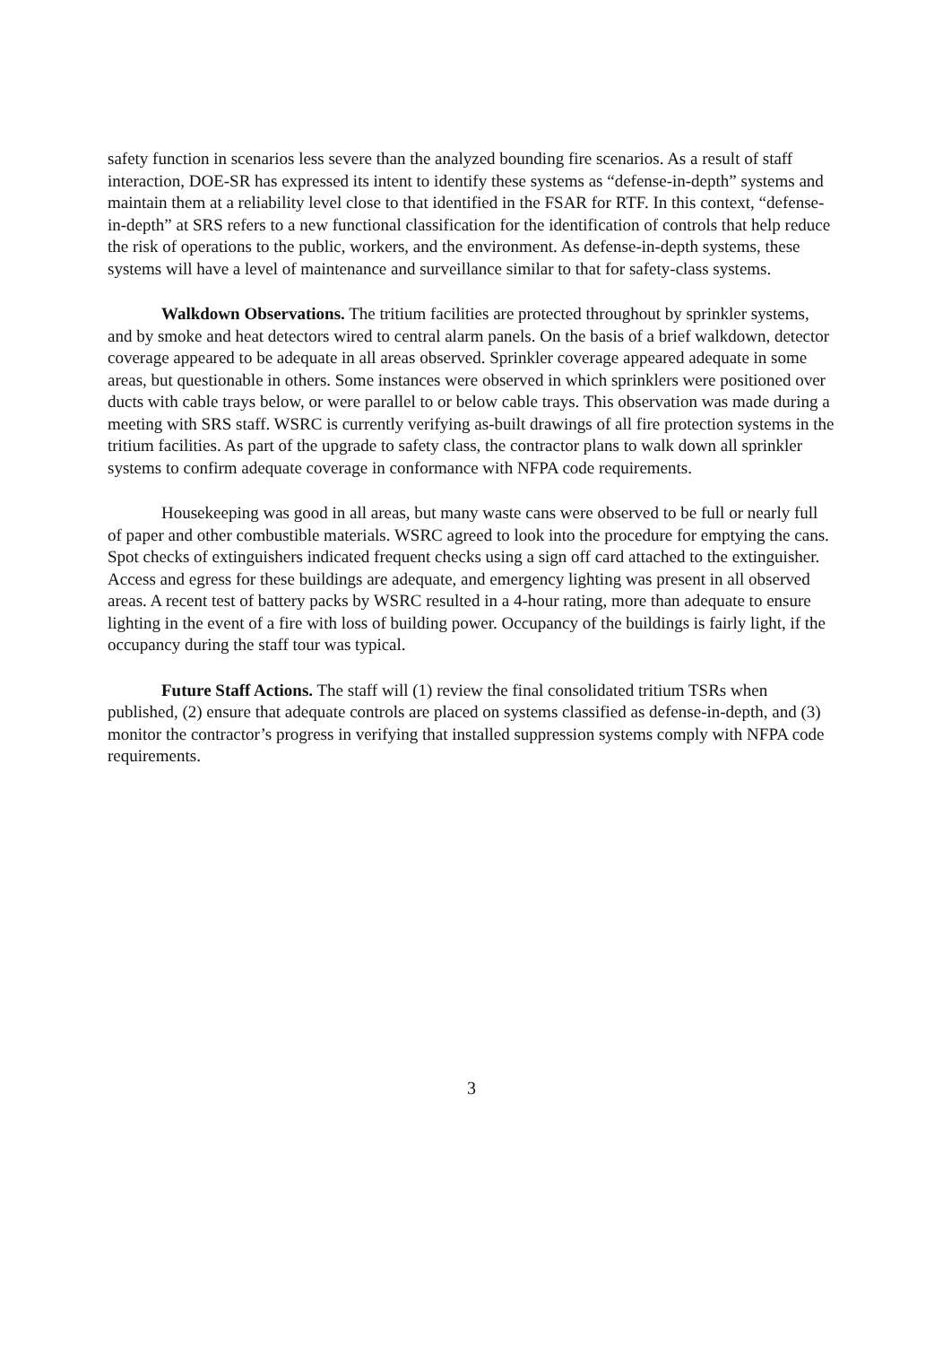safety function in scenarios less severe than the analyzed bounding fire scenarios. As a result of staff interaction, DOE-SR has expressed its intent to identify these systems as “defense-in-depth” systems and maintain them at a reliability level close to that identified in the FSAR for RTF. In this context, “defense-in-depth” at SRS refers to a new functional classification for the identification of controls that help reduce the risk of operations to the public, workers, and the environment. As defense-in-depth systems, these systems will have a level of maintenance and surveillance similar to that for safety-class systems.
Walkdown Observations. The tritium facilities are protected throughout by sprinkler systems, and by smoke and heat detectors wired to central alarm panels. On the basis of a brief walkdown, detector coverage appeared to be adequate in all areas observed. Sprinkler coverage appeared adequate in some areas, but questionable in others. Some instances were observed in which sprinklers were positioned over ducts with cable trays below, or were parallel to or below cable trays. This observation was made during a meeting with SRS staff. WSRC is currently verifying as-built drawings of all fire protection systems in the tritium facilities. As part of the upgrade to safety class, the contractor plans to walk down all sprinkler systems to confirm adequate coverage in conformance with NFPA code requirements.
Housekeeping was good in all areas, but many waste cans were observed to be full or nearly full of paper and other combustible materials. WSRC agreed to look into the procedure for emptying the cans. Spot checks of extinguishers indicated frequent checks using a sign off card attached to the extinguisher. Access and egress for these buildings are adequate, and emergency lighting was present in all observed areas. A recent test of battery packs by WSRC resulted in a 4-hour rating, more than adequate to ensure lighting in the event of a fire with loss of building power. Occupancy of the buildings is fairly light, if the occupancy during the staff tour was typical.
Future Staff Actions. The staff will (1) review the final consolidated tritium TSRs when published, (2) ensure that adequate controls are placed on systems classified as defense-in-depth, and (3) monitor the contractor’s progress in verifying that installed suppression systems comply with NFPA code requirements.
3